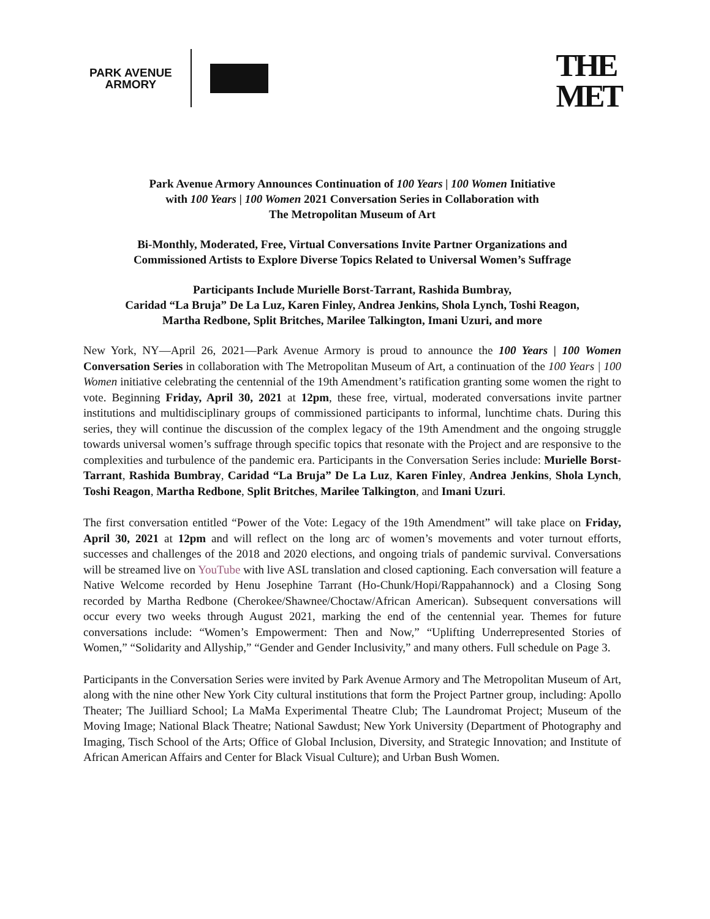PARK AVENUE
ARMORY
THE
MET
Park Avenue Armory Announces Continuation of 100 Years | 100 Women Initiative
with 100 Years | 100 Women 2021 Conversation Series in Collaboration with
The Metropolitan Museum of Art
Bi-Monthly, Moderated, Free, Virtual Conversations Invite Partner Organizations and
Commissioned Artists to Explore Diverse Topics Related to Universal Women’s Suffrage
Participants Include Murielle Borst-Tarrant, Rashida Bumbray,
Caridad “La Bruja” De La Luz, Karen Finley, Andrea Jenkins, Shola Lynch, Toshi Reagon,
Martha Redbone, Split Britches, Marilee Talkington, Imani Uzuri, and more
New York, NY—April 26, 2021—Park Avenue Armory is proud to announce the 100 Years | 100 Women Conversation Series in collaboration with The Metropolitan Museum of Art, a continuation of the 100 Years | 100 Women initiative celebrating the centennial of the 19th Amendment’s ratification granting some women the right to vote. Beginning Friday, April 30, 2021 at 12pm, these free, virtual, moderated conversations invite partner institutions and multidisciplinary groups of commissioned participants to informal, lunchtime chats. During this series, they will continue the discussion of the complex legacy of the 19th Amendment and the ongoing struggle towards universal women’s suffrage through specific topics that resonate with the Project and are responsive to the complexities and turbulence of the pandemic era. Participants in the Conversation Series include: Murielle Borst-Tarrant, Rashida Bumbray, Caridad “La Bruja” De La Luz, Karen Finley, Andrea Jenkins, Shola Lynch, Toshi Reagon, Martha Redbone, Split Britches, Marilee Talkington, and Imani Uzuri.
The first conversation entitled “Power of the Vote: Legacy of the 19th Amendment” will take place on Friday, April 30, 2021 at 12pm and will reflect on the long arc of women’s movements and voter turnout efforts, successes and challenges of the 2018 and 2020 elections, and ongoing trials of pandemic survival. Conversations will be streamed live on YouTube with live ASL translation and closed captioning. Each conversation will feature a Native Welcome recorded by Henu Josephine Tarrant (Ho-Chunk/Hopi/Rappahannock) and a Closing Song recorded by Martha Redbone (Cherokee/Shawnee/Choctaw/African American). Subsequent conversations will occur every two weeks through August 2021, marking the end of the centennial year. Themes for future conversations include: “Women’s Empowerment: Then and Now,” “Uplifting Underrepresented Stories of Women,” “Solidarity and Allyship,” “Gender and Gender Inclusivity,” and many others. Full schedule on Page 3.
Participants in the Conversation Series were invited by Park Avenue Armory and The Metropolitan Museum of Art, along with the nine other New York City cultural institutions that form the Project Partner group, including: Apollo Theater; The Juilliard School; La MaMa Experimental Theatre Club; The Laundromat Project; Museum of the Moving Image; National Black Theatre; National Sawdust; New York University (Department of Photography and Imaging, Tisch School of the Arts; Office of Global Inclusion, Diversity, and Strategic Innovation; and Institute of African American Affairs and Center for Black Visual Culture); and Urban Bush Women.